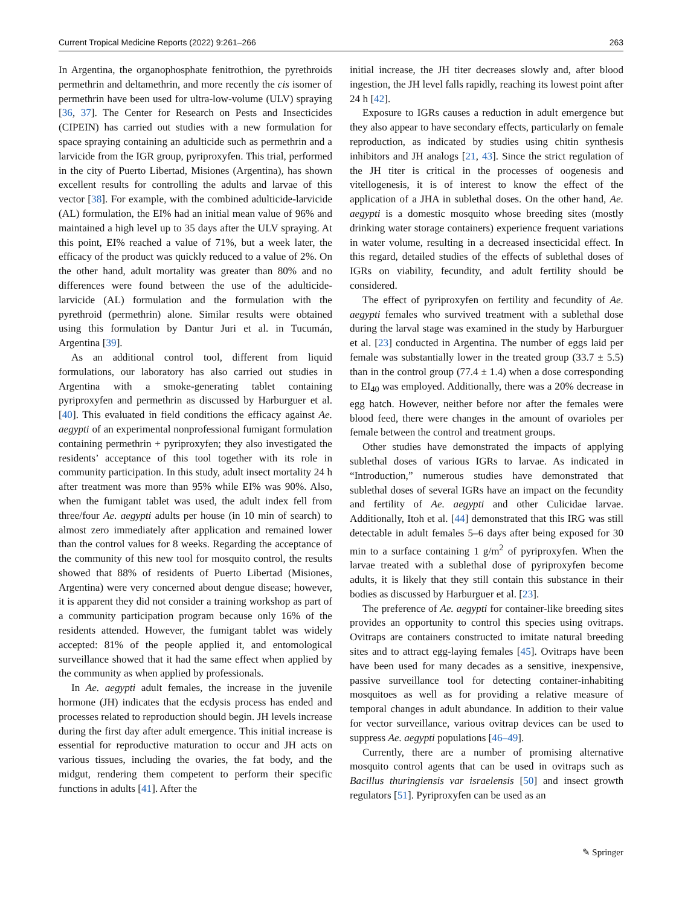Current Tropical Medicine Reports (2022) 9:261–266 263
In Argentina, the organophosphate fenitrothion, the pyrethroids permethrin and deltamethrin, and more recently the cis isomer of permethrin have been used for ultra-low-volume (ULV) spraying [36, 37]. The Center for Research on Pests and Insecticides (CIPEIN) has carried out studies with a new formulation for space spraying containing an adulticide such as permethrin and a larvicide from the IGR group, pyriproxyfen. This trial, performed in the city of Puerto Libertad, Misiones (Argentina), has shown excellent results for controlling the adults and larvae of this vector [38]. For example, with the combined adulticide-larvicide (AL) formulation, the EI% had an initial mean value of 96% and maintained a high level up to 35 days after the ULV spraying. At this point, EI% reached a value of 71%, but a week later, the efficacy of the product was quickly reduced to a value of 2%. On the other hand, adult mortality was greater than 80% and no differences were found between the use of the adulticide-larvicide (AL) formulation and the formulation with the pyrethroid (permethrin) alone. Similar results were obtained using this formulation by Dantur Juri et al. in Tucumán, Argentina [39].
As an additional control tool, different from liquid formulations, our laboratory has also carried out studies in Argentina with a smoke-generating tablet containing pyriproxyfen and permethrin as discussed by Harburguer et al. [40]. This evaluated in field conditions the efficacy against Ae. aegypti of an experimental nonprofessional fumigant formulation containing permethrin + pyriproxyfen; they also investigated the residents’ acceptance of this tool together with its role in community participation. In this study, adult insect mortality 24 h after treatment was more than 95% while EI% was 90%. Also, when the fumigant tablet was used, the adult index fell from three/four Ae. aegypti adults per house (in 10 min of search) to almost zero immediately after application and remained lower than the control values for 8 weeks. Regarding the acceptance of the community of this new tool for mosquito control, the results showed that 88% of residents of Puerto Libertad (Misiones, Argentina) were very concerned about dengue disease; however, it is apparent they did not consider a training workshop as part of a community participation program because only 16% of the residents attended. However, the fumigant tablet was widely accepted: 81% of the people applied it, and entomological surveillance showed that it had the same effect when applied by the community as when applied by professionals.
In Ae. aegypti adult females, the increase in the juvenile hormone (JH) indicates that the ecdysis process has ended and processes related to reproduction should begin. JH levels increase during the first day after adult emergence. This initial increase is essential for reproductive maturation to occur and JH acts on various tissues, including the ovaries, the fat body, and the midgut, rendering them competent to perform their specific functions in adults [41]. After the
initial increase, the JH titer decreases slowly and, after blood ingestion, the JH level falls rapidly, reaching its lowest point after 24 h [42].
Exposure to IGRs causes a reduction in adult emergence but they also appear to have secondary effects, particularly on female reproduction, as indicated by studies using chitin synthesis inhibitors and JH analogs [21, 43]. Since the strict regulation of the JH titer is critical in the processes of oogenesis and vitellogenesis, it is of interest to know the effect of the application of a JHA in sublethal doses. On the other hand, Ae. aegypti is a domestic mosquito whose breeding sites (mostly drinking water storage containers) experience frequent variations in water volume, resulting in a decreased insecticidal effect. In this regard, detailed studies of the effects of sublethal doses of IGRs on viability, fecundity, and adult fertility should be considered.
The effect of pyriproxyfen on fertility and fecundity of Ae. aegypti females who survived treatment with a sublethal dose during the larval stage was examined in the study by Harburguer et al. [23] conducted in Argentina. The number of eggs laid per female was substantially lower in the treated group (33.7 ± 5.5) than in the control group (77.4 ± 1.4) when a dose corresponding to EI<sub>40</sub> was employed. Additionally, there was a 20% decrease in egg hatch. However, neither before nor after the females were blood feed, there were changes in the amount of ovarioles per female between the control and treatment groups.
Other studies have demonstrated the impacts of applying sublethal doses of various IGRs to larvae. As indicated in “Introduction,” numerous studies have demonstrated that sublethal doses of several IGRs have an impact on the fecundity and fertility of Ae. aegypti and other Culicidae larvae. Additionally, Itoh et al. [44] demonstrated that this IRG was still detectable in adult females 5–6 days after being exposed for 30 min to a surface containing 1 g/m<sup>2</sup> of pyriproxyfen. When the larvae treated with a sublethal dose of pyriproxyfen become adults, it is likely that they still contain this substance in their bodies as discussed by Harburguer et al. [23].
The preference of Ae. aegypti for container-like breeding sites provides an opportunity to control this species using ovitraps. Ovitraps are containers constructed to imitate natural breeding sites and to attract egg-laying females [45]. Ovitraps have been have been used for many decades as a sensitive, inexpensive, passive surveillance tool for detecting container-inhabiting mosquitoes as well as for providing a relative measure of temporal changes in adult abundance. In addition to their value for vector surveillance, various ovitrap devices can be used to suppress Ae. aegypti populations [46–49].
Currently, there are a number of promising alternative mosquito control agents that can be used in ovitraps such as Bacillus thuringiensis var israelensis [50] and insect growth regulators [51]. Pyriproxyfen can be used as an
✎ Springer